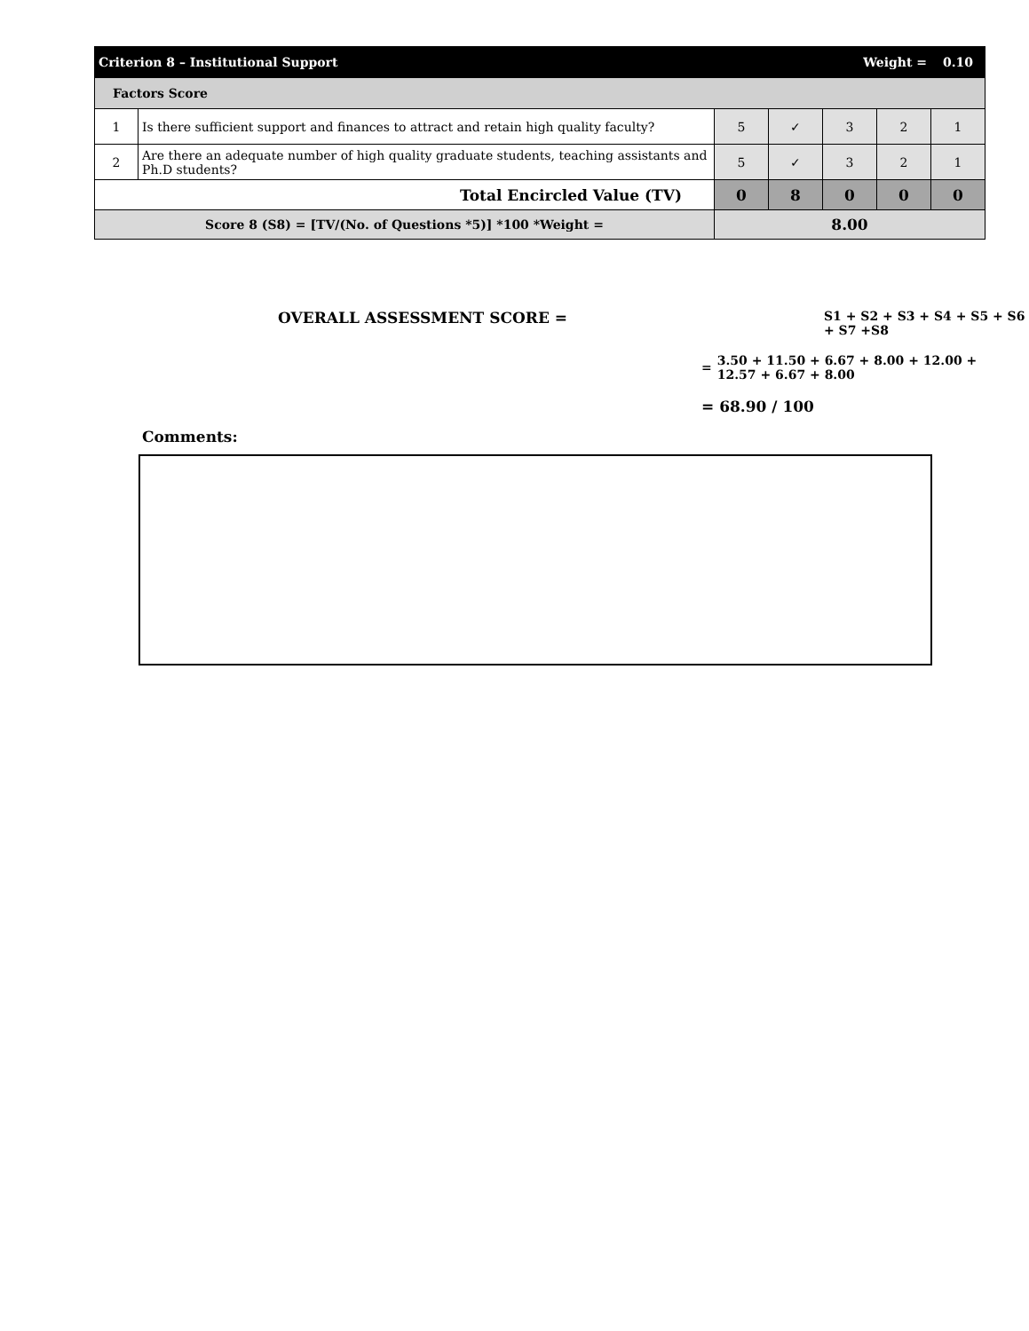| Criterion 8 – Institutional Support | | | | Weight = | | 0.10 |
| Factors Score | | | | | | |
| 1 | Is there sufficient support and finances to attract and retain high quality faculty? | 5 | ✓ | 3 | 2 | 1 |
| 2 | Are there an adequate number of high quality graduate students, teaching assistants and Ph.D students? | 5 | ✓ | 3 | 2 | 1 |
| Total Encircled Value (TV) | | 0 | 8 | 0 | 0 | 0 |
| Score 8 (S8) = [TV/(No. of Questions *5)] *100 *Weight = | | 8.00 | | | | |
OVERALL ASSESSMENT SCORE =
S1 + S2 + S3 + S4 + S5 + S6 + S7 +S8
= 3.50 + 11.50 + 6.67 + 8.00 + 12.00 +
12.57 + 6.67 + 8.00
= 68.90 / 100
Comments: